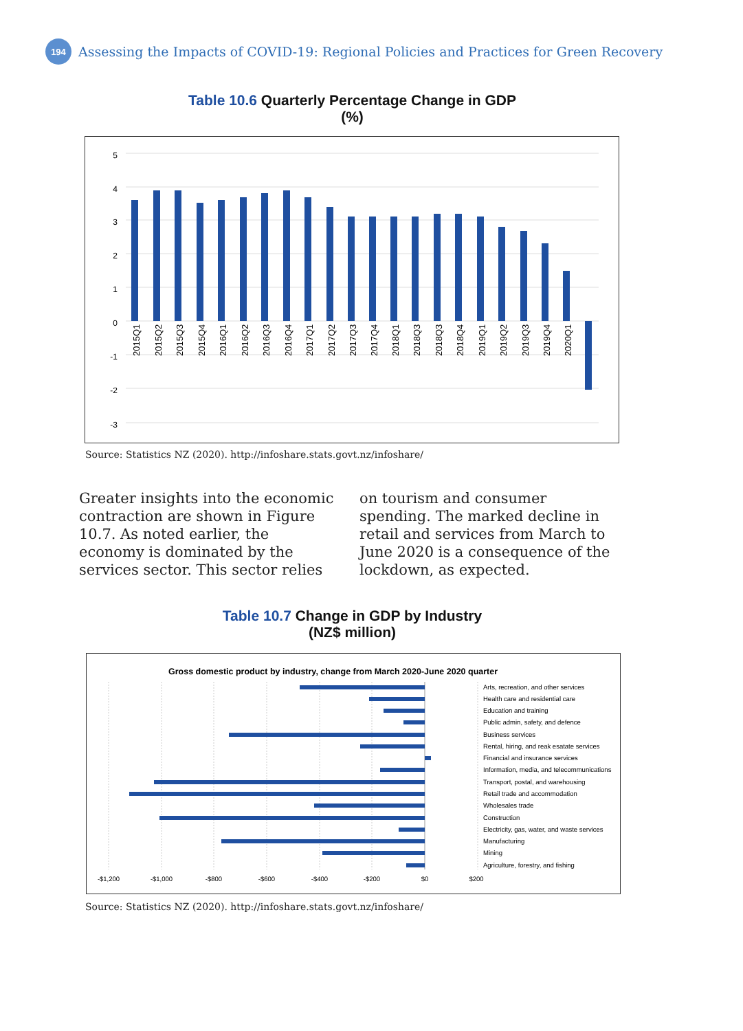194
Assessing the Impacts of COVID-19: Regional Policies and Practices for Green Recovery
Table 10.6 Quarterly Percentage Change in GDP
(%)
5
4
3
2
1
0
-1
-2
-3
2015Q1
2015Q2
2015Q3
2015Q4
2016Q1
2016Q2
2016Q3
2016Q4
2017Q1
2017Q2
2017Q3
2017Q4
2018Q1
2018Q3
2018Q3
2018Q4
2019Q1
2019Q2
2019Q3
2019Q4
2020Q1
Source: Statistics NZ (2020). http://infoshare.stats.govt.nz/infoshare/
Greater insights into the economic contraction are shown in Figure 10.7. As noted earlier, the economy is dominated by the services sector. This sector relies on tourism and consumer spending. The marked decline in retail and services from March to June 2020 is a consequence of the lockdown, as expected.
Table 10.7 Change in GDP by Industry
(NZ$ million)
Gross domestic product by industry, change from March 2020-June 2020 quarter
Arts, recreation, and other services
Health care and residential care
Education and training
Public admin, safety, and defence
Business services
Rental, hiring, and reak esatate services
Financial and insurance services
Information, media, and telecommunications
Transport, postal, and warehousing
Retail trade and accommodation
Wholesales trade
Construction
Electricity, gas, water, and waste services
Manufacturing
Mining
Agriculture, forestry, and fishing
-$1,200
-$1,000
-$800
-$600
-$400
-$200
$0
$200
Source: Statistics NZ (2020). http://infoshare.stats.govt.nz/infoshare/